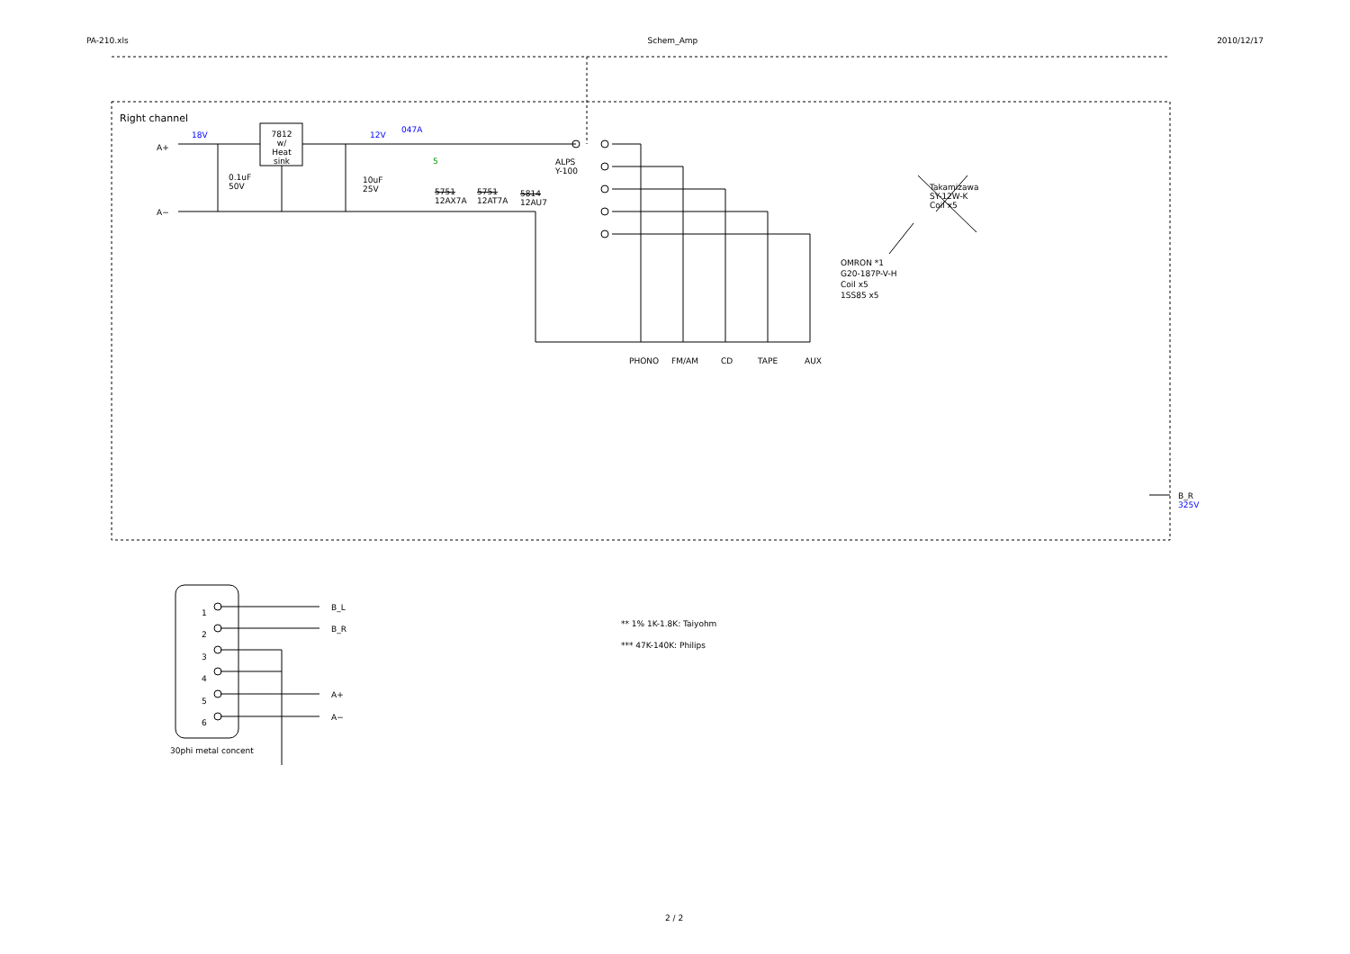PA-210.xls Schem_Amp 2010/12/17
Right channel
18V
A+
A−
7812 w/ Heat sink
0.1uF
50V
10uF
25V
12V
047A
5
5751
12AX7A
5751
12AT7A
5814
12AU7
ALPS
Y-100
Takamizawa
SY-12W-K
Coil x5
OMRON *1
G20-187P-V-H
Coil x5
1SS85 x5
PHONO FM/AM CD TAPE AUX
B_R
325V
1
2
3
4
5
6
B_L
B_R
A+
A−
30phi metal concent
** 1% 1K-1.8K: Taiyohm
*** 47K-140K: Philips
2 / 2